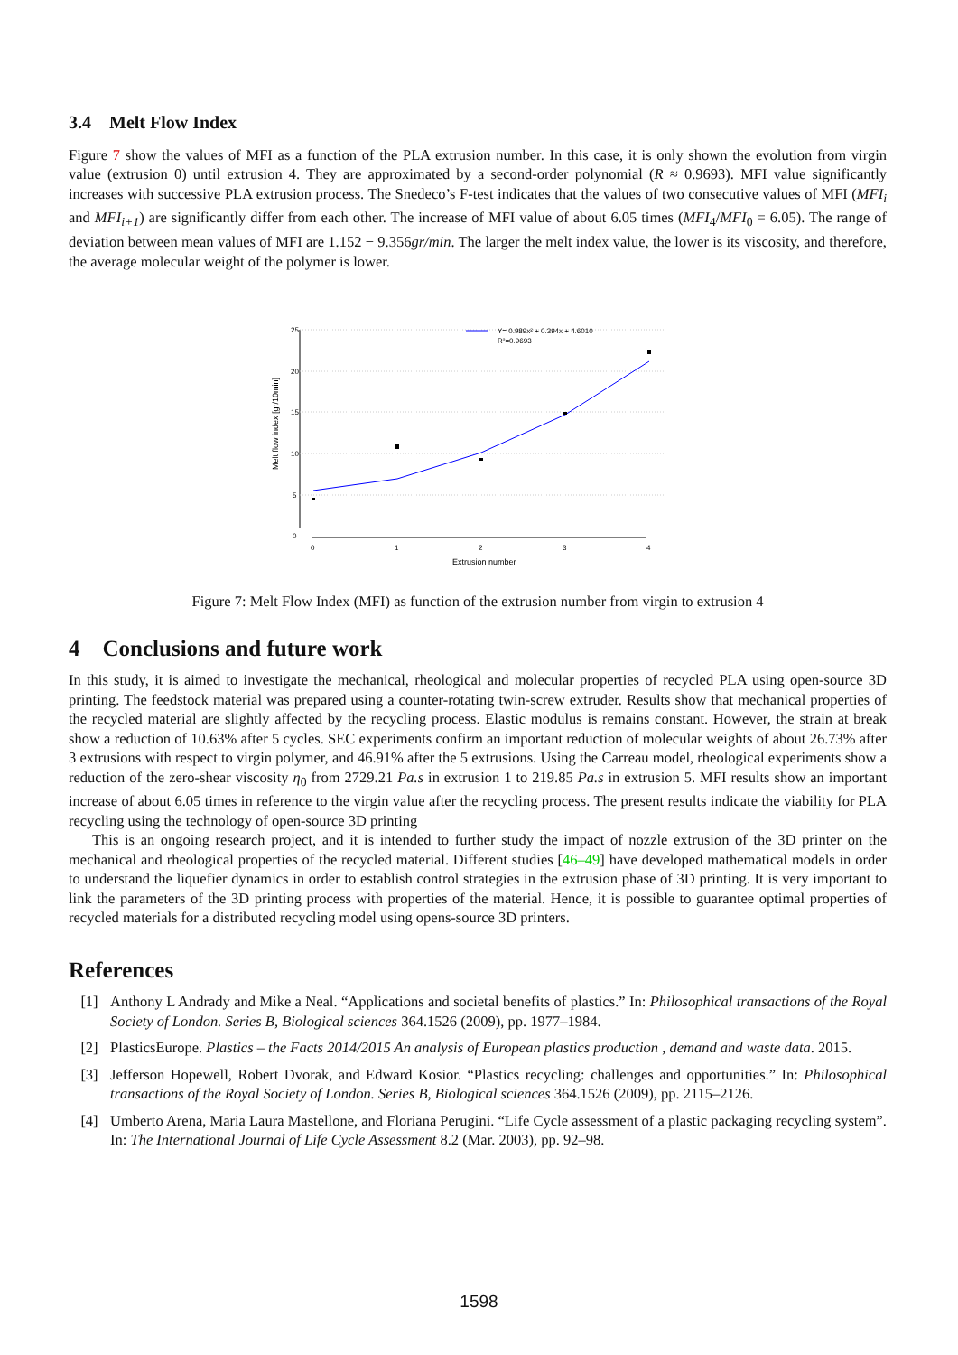3.4 Melt Flow Index
Figure 7 show the values of MFI as a function of the PLA extrusion number. In this case, it is only shown the evolution from virgin value (extrusion 0) until extrusion 4. They are approximated by a second-order polynomial (R ≈ 0.9693). MFI value significantly increases with successive PLA extrusion process. The Snedeco’s F-test indicates that the values of two consecutive values of MFI (MFI<sub>i</sub> and MFI<sub>i+1</sub>) are significantly differ from each other. The increase of MFI value of about 6.05 times (MFI<sub>4</sub>/MFI<sub>0</sub> = 6.05). The range of deviation between mean values of MFI are 1.152 − 9.356gr/min. The larger the melt index value, the lower is its viscosity, and therefore, the average molecular weight of the polymer is lower.
25
20
15
10
5
0
0
1
2
3
4
Extrusion number
Melt flow index [gr/10min]
Y= 0.989x² + 0.394x + 4.6010
R²=0.9693
Figure 7: Melt Flow Index (MFI) as function of the extrusion number from virgin to extrusion 4
4 Conclusions and future work
In this study, it is aimed to investigate the mechanical, rheological and molecular properties of recycled PLA using open-source 3D printing. The feedstock material was prepared using a counter-rotating twin-screw extruder. Results show that mechanical properties of the recycled material are slightly affected by the recycling process. Elastic modulus is remains constant. However, the strain at break show a reduction of 10.63% after 5 cycles. SEC experiments confirm an important reduction of molecular weights of about 26.73% after 3 extrusions with respect to virgin polymer, and 46.91% after the 5 extrusions. Using the Carreau model, rheological experiments show a reduction of the zero-shear viscosity η<sub>0</sub> from 2729.21 Pa.s in extrusion 1 to 219.85 Pa.s in extrusion 5. MFI results show an important increase of about 6.05 times in reference to the virgin value after the recycling process. The present results indicate the viability for PLA recycling using the technology of open-source 3D printing
This is an ongoing research project, and it is intended to further study the impact of nozzle extrusion of the 3D printer on the mechanical and rheological properties of the recycled material. Different studies [46–49] have developed mathematical models in order to understand the liquefier dynamics in order to establish control strategies in the extrusion phase of 3D printing. It is very important to link the parameters of the 3D printing process with properties of the material. Hence, it is possible to guarantee optimal properties of recycled materials for a distributed recycling model using opens-source 3D printers.
References
[1] Anthony L Andrady and Mike a Neal. “Applications and societal benefits of plastics.” In: Philosophical transactions of the Royal Society of London. Series B, Biological sciences 364.1526 (2009), pp. 1977–1984.
[2] PlasticsEurope. Plastics – the Facts 2014/2015 An analysis of European plastics production , demand and waste data. 2015.
[3] Jefferson Hopewell, Robert Dvorak, and Edward Kosior. “Plastics recycling: challenges and opportunities.” In: Philosophical transactions of the Royal Society of London. Series B, Biological sciences 364.1526 (2009), pp. 2115–2126.
[4] Umberto Arena, Maria Laura Mastellone, and Floriana Perugini. “Life Cycle assessment of a plastic packaging recycling system”. In: The International Journal of Life Cycle Assessment 8.2 (Mar. 2003), pp. 92–98.
1598